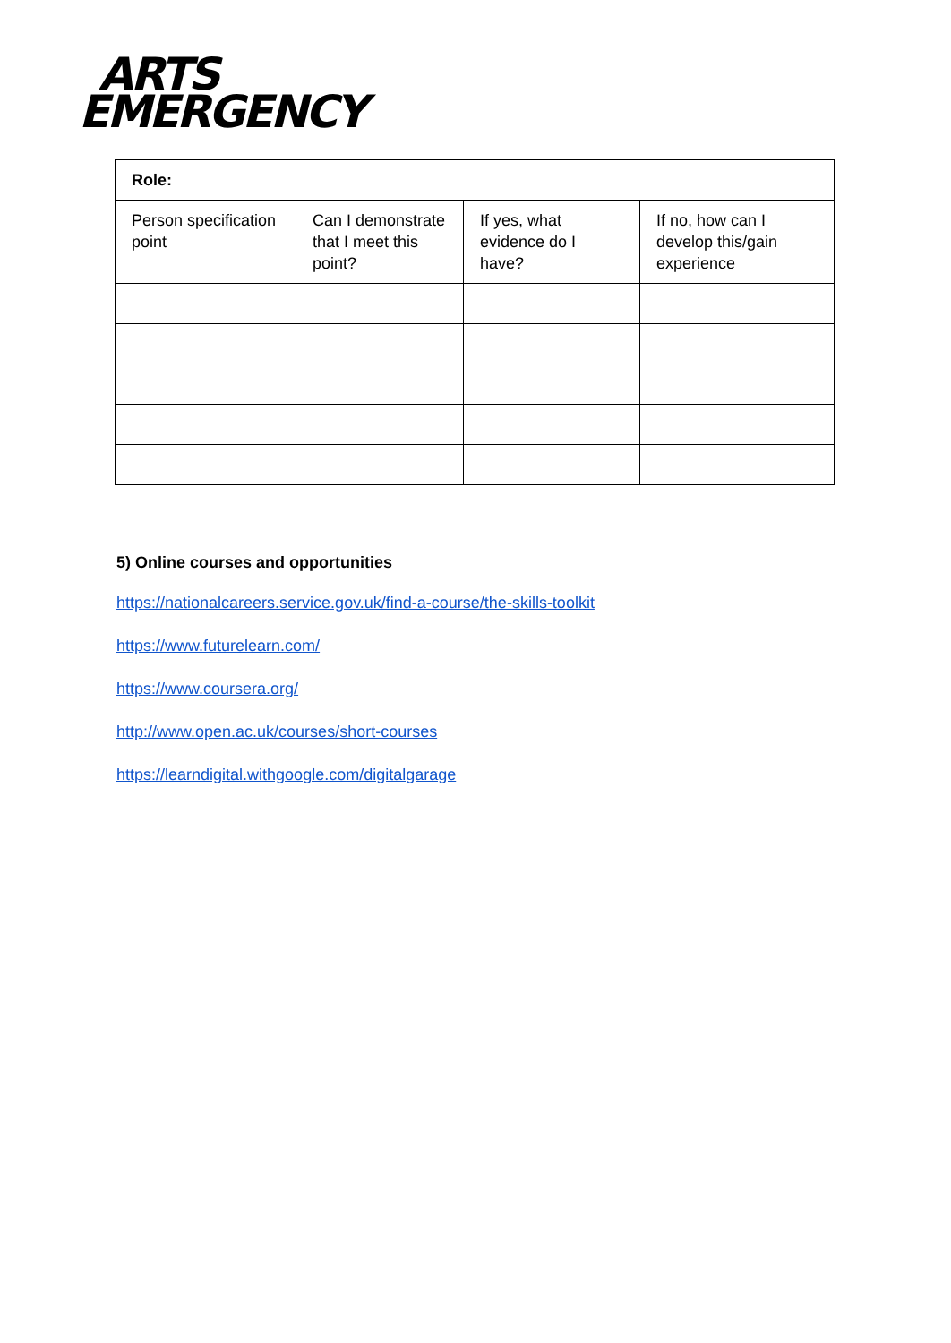ARTS
EMERGENCY
| Role: | | | |
| --- | --- | --- | --- |
| Person specification point | Can I demonstrate that I meet this point? | If yes, what evidence do I have? | If no, how can I develop this/gain experience |
5) Online courses and opportunities
https://nationalcareers.service.gov.uk/find-a-course/the-skills-toolkit
https://www.futurelearn.com/
https://www.coursera.org/
http://www.open.ac.uk/courses/short-courses
https://learndigital.withgoogle.com/digitalgarage